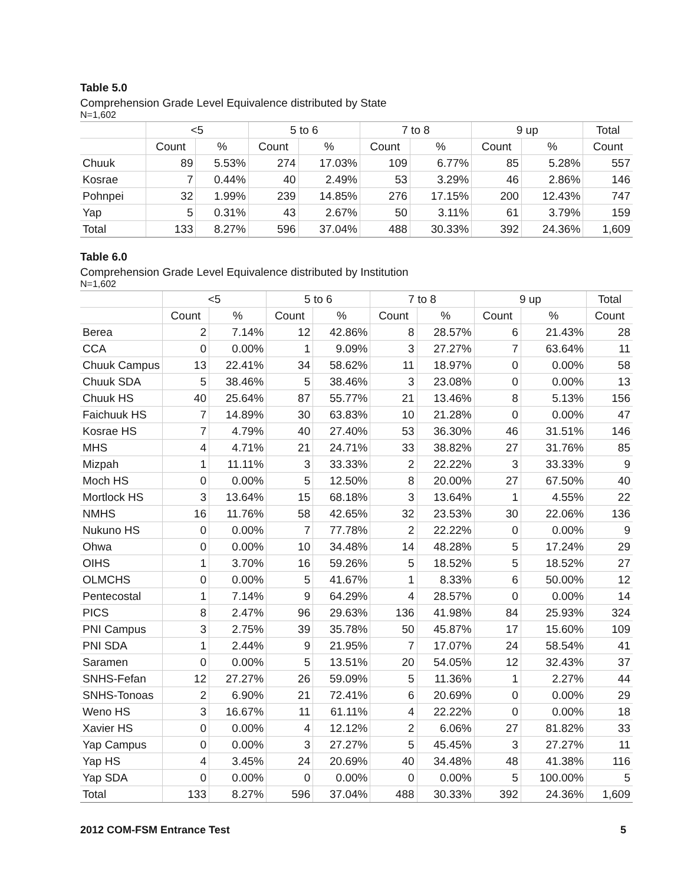Table 5.0
Comprehension Grade Level Equivalence distributed by State
N=1,602
| | <5 | | 5 to 6 | | 7 to 8 | | 9 up | | Total |
| --- | --- | --- | --- | --- | --- | --- | --- | --- | --- |
| | Count | % | Count | % | Count | % | Count | % | Count |
| Chuuk | 89 | 5.53% | 274 | 17.03% | 109 | 6.77% | 85 | 5.28% | 557 |
| Kosrae | 7 | 0.44% | 40 | 2.49% | 53 | 3.29% | 46 | 2.86% | 146 |
| Pohnpei | 32 | 1.99% | 239 | 14.85% | 276 | 17.15% | 200 | 12.43% | 747 |
| Yap | 5 | 0.31% | 43 | 2.67% | 50 | 3.11% | 61 | 3.79% | 159 |
| Total | 133 | 8.27% | 596 | 37.04% | 488 | 30.33% | 392 | 24.36% | 1,609 |
Table 6.0
Comprehension Grade Level Equivalence distributed by Institution
N=1,602
| | <5 | | 5 to 6 | | 7 to 8 | | 9 up | | Total |
| --- | --- | --- | --- | --- | --- | --- | --- | --- | --- |
| | Count | % | Count | % | Count | % | Count | % | Count |
| Berea | 2 | 7.14% | 12 | 42.86% | 8 | 28.57% | 6 | 21.43% | 28 |
| CCA | 0 | 0.00% | 1 | 9.09% | 3 | 27.27% | 7 | 63.64% | 11 |
| Chuuk Campus | 13 | 22.41% | 34 | 58.62% | 11 | 18.97% | 0 | 0.00% | 58 |
| Chuuk SDA | 5 | 38.46% | 5 | 38.46% | 3 | 23.08% | 0 | 0.00% | 13 |
| Chuuk HS | 40 | 25.64% | 87 | 55.77% | 21 | 13.46% | 8 | 5.13% | 156 |
| Faichuuk HS | 7 | 14.89% | 30 | 63.83% | 10 | 21.28% | 0 | 0.00% | 47 |
| Kosrae HS | 7 | 4.79% | 40 | 27.40% | 53 | 36.30% | 46 | 31.51% | 146 |
| MHS | 4 | 4.71% | 21 | 24.71% | 33 | 38.82% | 27 | 31.76% | 85 |
| Mizpah | 1 | 11.11% | 3 | 33.33% | 2 | 22.22% | 3 | 33.33% | 9 |
| Moch HS | 0 | 0.00% | 5 | 12.50% | 8 | 20.00% | 27 | 67.50% | 40 |
| Mortlock HS | 3 | 13.64% | 15 | 68.18% | 3 | 13.64% | 1 | 4.55% | 22 |
| NMHS | 16 | 11.76% | 58 | 42.65% | 32 | 23.53% | 30 | 22.06% | 136 |
| Nukuno HS | 0 | 0.00% | 7 | 77.78% | 2 | 22.22% | 0 | 0.00% | 9 |
| Ohwa | 0 | 0.00% | 10 | 34.48% | 14 | 48.28% | 5 | 17.24% | 29 |
| OIHS | 1 | 3.70% | 16 | 59.26% | 5 | 18.52% | 5 | 18.52% | 27 |
| OLMCHS | 0 | 0.00% | 5 | 41.67% | 1 | 8.33% | 6 | 50.00% | 12 |
| Pentecostal | 1 | 7.14% | 9 | 64.29% | 4 | 28.57% | 0 | 0.00% | 14 |
| PICS | 8 | 2.47% | 96 | 29.63% | 136 | 41.98% | 84 | 25.93% | 324 |
| PNI Campus | 3 | 2.75% | 39 | 35.78% | 50 | 45.87% | 17 | 15.60% | 109 |
| PNI SDA | 1 | 2.44% | 9 | 21.95% | 7 | 17.07% | 24 | 58.54% | 41 |
| Saramen | 0 | 0.00% | 5 | 13.51% | 20 | 54.05% | 12 | 32.43% | 37 |
| SNHS-Fefan | 12 | 27.27% | 26 | 59.09% | 5 | 11.36% | 1 | 2.27% | 44 |
| SNHS-Tonoas | 2 | 6.90% | 21 | 72.41% | 6 | 20.69% | 0 | 0.00% | 29 |
| Weno HS | 3 | 16.67% | 11 | 61.11% | 4 | 22.22% | 0 | 0.00% | 18 |
| Xavier HS | 0 | 0.00% | 4 | 12.12% | 2 | 6.06% | 27 | 81.82% | 33 |
| Yap Campus | 0 | 0.00% | 3 | 27.27% | 5 | 45.45% | 3 | 27.27% | 11 |
| Yap HS | 4 | 3.45% | 24 | 20.69% | 40 | 34.48% | 48 | 41.38% | 116 |
| Yap SDA | 0 | 0.00% | 0 | 0.00% | 0 | 0.00% | 5 | 100.00% | 5 |
| Total | 133 | 8.27% | 596 | 37.04% | 488 | 30.33% | 392 | 24.36% | 1,609 |
2012 COM-FSM Entrance Test 5